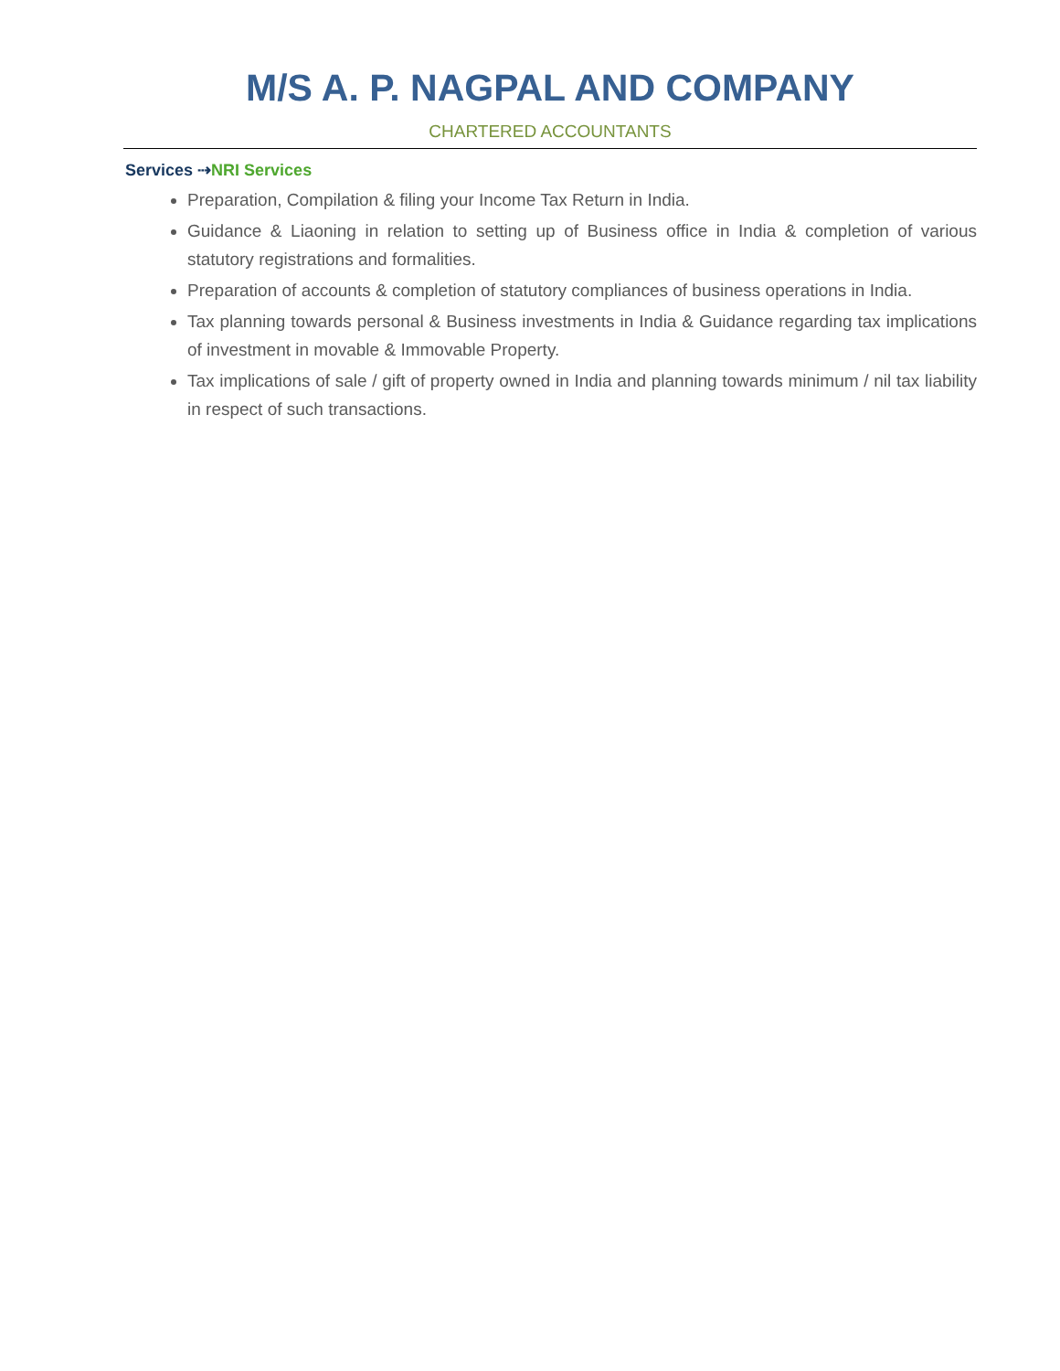M/S A. P. NAGPAL AND COMPANY
CHARTERED ACCOUNTANTS
Services ⇢NRI Services
Preparation, Compilation & filing your Income Tax Return in India.
Guidance & Liaoning in relation to setting up of Business office in India & completion of various statutory registrations and formalities.
Preparation of accounts & completion of statutory compliances of business operations in India.
Tax planning towards personal & Business investments in India & Guidance regarding tax implications of investment in movable & Immovable Property.
Tax implications of sale / gift of property owned in India and planning towards minimum / nil tax liability in respect of such transactions.